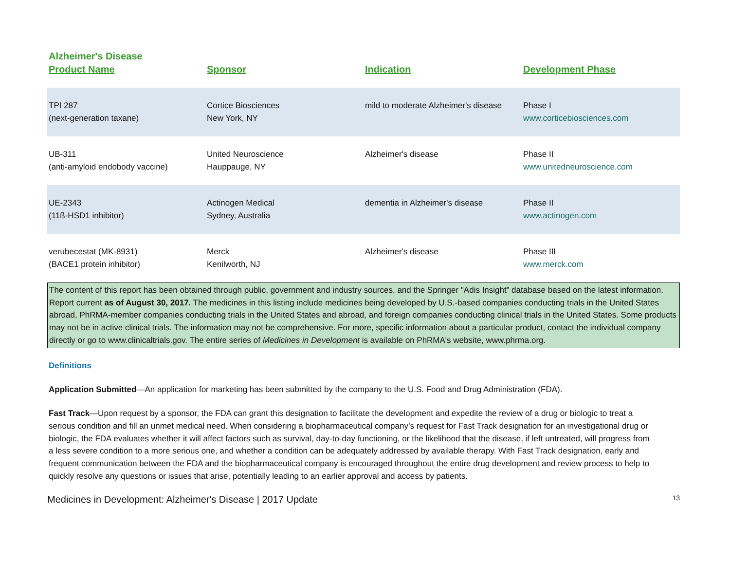Alzheimer's Disease
| Product Name | Sponsor | Indication | Development Phase |
| --- | --- | --- | --- |
| TPI 287 (next-generation taxane) | Cortice Biosciences New York, NY | mild to moderate Alzheimer's disease | Phase I www.corticebiosciences.com |
| UB-311 (anti-amyloid endobody vaccine) | United Neuroscience Hauppauge, NY | Alzheimer's disease | Phase II www.unitedneuroscience.com |
| UE-2343 (11ß-HSD1 inhibitor) | Actinogen Medical Sydney, Australia | dementia in Alzheimer's disease | Phase II www.actinogen.com |
| verubecestat (MK-8931) (BACE1 protein inhibitor) | Merck Kenilworth, NJ | Alzheimer's disease | Phase III www.merck.com |
The content of this report has been obtained through public, government and industry sources, and the Springer "Adis Insight” database based on the latest information. Report current as of August 30, 2017. The medicines in this listing include medicines being developed by U.S.-based companies conducting trials in the United States abroad, PhRMA-member companies conducting trials in the United States and abroad, and foreign companies conducting clinical trials in the United States. Some products may not be in active clinical trials. The information may not be comprehensive. For more, specific information about a particular product, contact the individual company directly or go to www.clinicaltrials.gov. The entire series of Medicines in Development is available on PhRMA's website, www.phrma.org.
Definitions
Application Submitted—An application for marketing has been submitted by the company to the U.S. Food and Drug Administration (FDA).
Fast Track—Upon request by a sponsor, the FDA can grant this designation to facilitate the development and expedite the review of a drug or biologic to treat a serious condition and fill an unmet medical need. When considering a biopharmaceutical company’s request for Fast Track designation for an investigational drug or biologic, the FDA evaluates whether it will affect factors such as survival, day-to-day functioning, or the likelihood that the disease, if left untreated, will progress from a less severe condition to a more serious one, and whether a condition can be adequately addressed by available therapy. With Fast Track designation, early and frequent communication between the FDA and the biopharmaceutical company is encouraged throughout the entire drug development and review process to help to quickly resolve any questions or issues that arise, potentially leading to an earlier approval and access by patients.
Medicines in Development: Alzheimer's Disease | 2017 Update 13